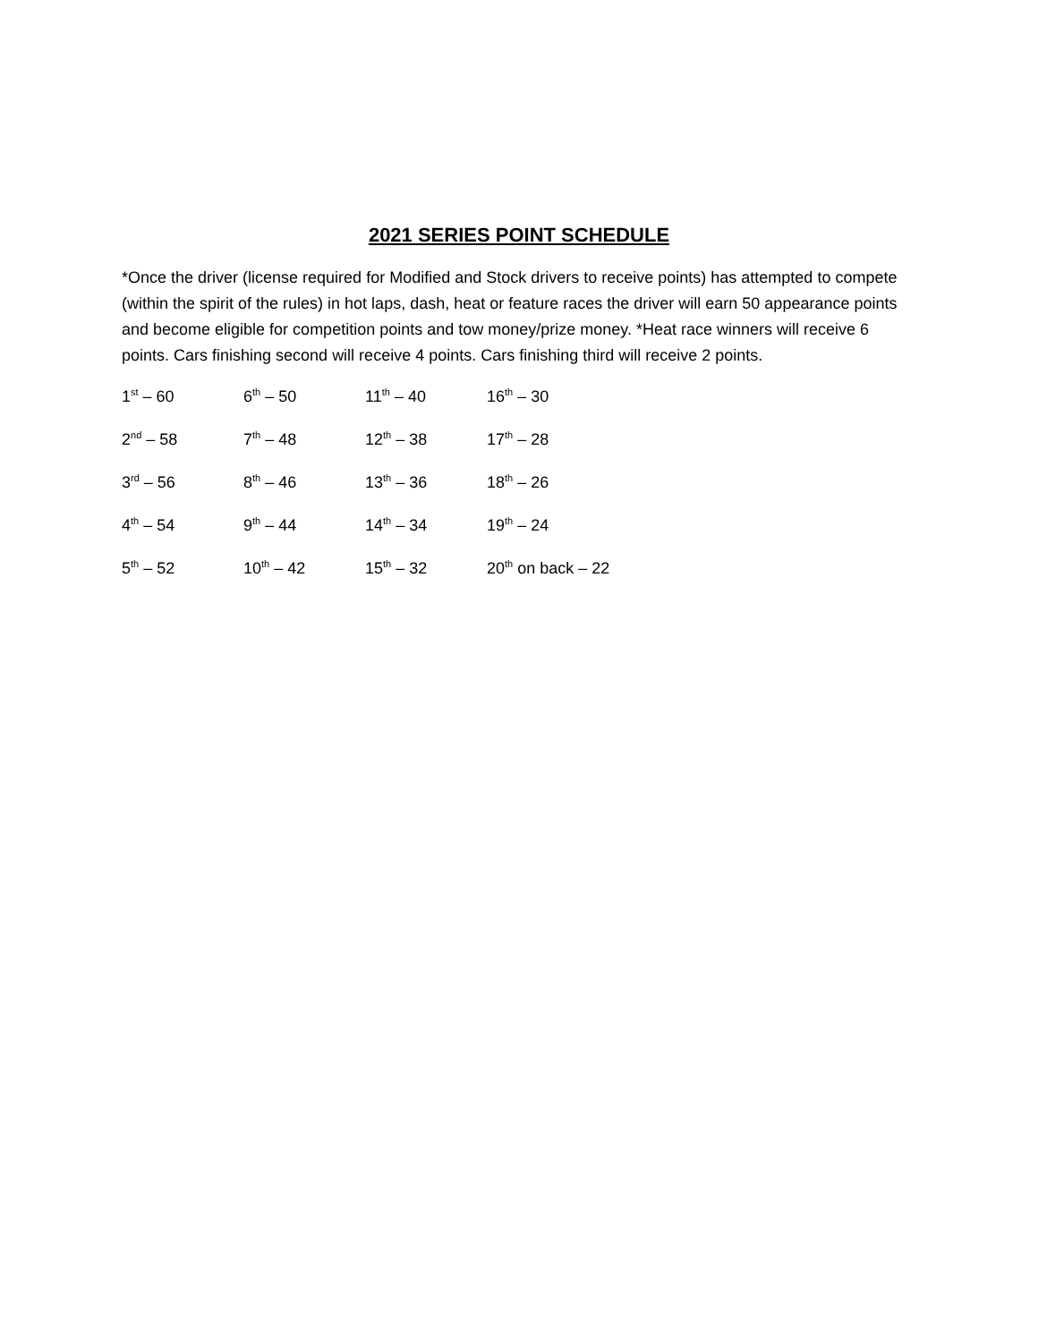2021 SERIES POINT SCHEDULE
*Once the driver (license required for Modified and Stock drivers to receive points) has attempted to compete (within the spirit of the rules) in hot laps, dash, heat or feature races the driver will earn 50 appearance points and become eligible for competition points and tow money/prize money. *Heat race winners will receive 6 points. Cars finishing second will receive 4 points. Cars finishing third will receive 2 points.
| 1<sup>st</sup> – 60 | 6<sup>th</sup> – 50 | 11<sup>th</sup> – 40 | 16<sup>th</sup> – 30 |
| 2<sup>nd</sup> – 58 | 7<sup>th</sup> – 48 | 12<sup>th</sup> – 38 | 17<sup>th</sup> – 28 |
| 3<sup>rd</sup> – 56 | 8<sup>th</sup> – 46 | 13<sup>th</sup> – 36 | 18<sup>th</sup> – 26 |
| 4<sup>th</sup> – 54 | 9<sup>th</sup> – 44 | 14<sup>th</sup> – 34 | 19<sup>th</sup> – 24 |
| 5<sup>th</sup> – 52 | 10<sup>th</sup> – 42 | 15<sup>th</sup> – 32 | 20<sup>th</sup> on back – 22 |